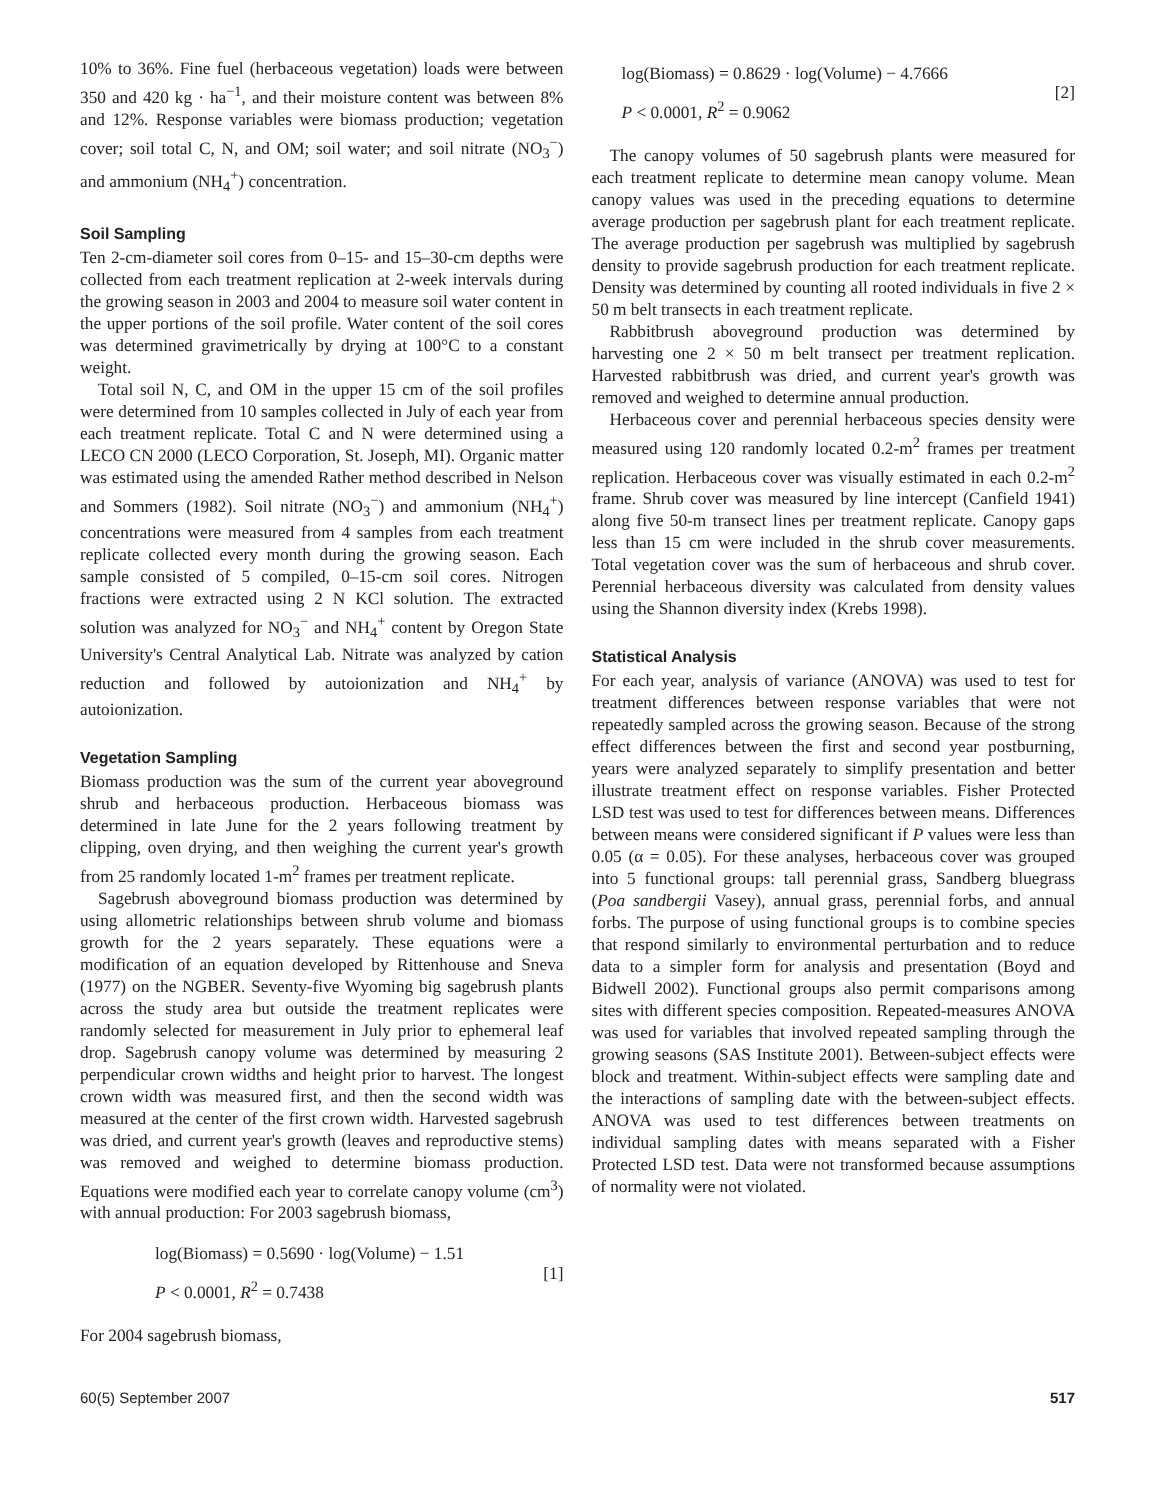10% to 36%. Fine fuel (herbaceous vegetation) loads were between 350 and 420 kg · ha<sup>−1</sup>, and their moisture content was between 8% and 12%. Response variables were biomass production; vegetation cover; soil total C, N, and OM; soil water; and soil nitrate (NO<sub>3</sub><sup>−</sup>) and ammonium (NH<sub>4</sub><sup>+</sup>) concentration.
Soil Sampling
Ten 2-cm-diameter soil cores from 0–15- and 15–30-cm depths were collected from each treatment replication at 2-week intervals during the growing season in 2003 and 2004 to measure soil water content in the upper portions of the soil profile. Water content of the soil cores was determined gravimetrically by drying at 100°C to a constant weight.
Total soil N, C, and OM in the upper 15 cm of the soil profiles were determined from 10 samples collected in July of each year from each treatment replicate. Total C and N were determined using a LECO CN 2000 (LECO Corporation, St. Joseph, MI). Organic matter was estimated using the amended Rather method described in Nelson and Sommers (1982). Soil nitrate (NO<sub>3</sub><sup>−</sup>) and ammonium (NH<sub>4</sub><sup>+</sup>) concentrations were measured from 4 samples from each treatment replicate collected every month during the growing season. Each sample consisted of 5 compiled, 0–15-cm soil cores. Nitrogen fractions were extracted using 2 N KCl solution. The extracted solution was analyzed for NO<sub>3</sub><sup>−</sup> and NH<sub>4</sub><sup>+</sup> content by Oregon State University's Central Analytical Lab. Nitrate was analyzed by cation reduction and followed by autoionization and NH<sub>4</sub><sup>+</sup> by autoionization.
Vegetation Sampling
Biomass production was the sum of the current year aboveground shrub and herbaceous production. Herbaceous biomass was determined in late June for the 2 years following treatment by clipping, oven drying, and then weighing the current year's growth from 25 randomly located 1-m<sup>2</sup> frames per treatment replicate.
Sagebrush aboveground biomass production was determined by using allometric relationships between shrub volume and biomass growth for the 2 years separately. These equations were a modification of an equation developed by Rittenhouse and Sneva (1977) on the NGBER. Seventy-five Wyoming big sagebrush plants across the study area but outside the treatment replicates were randomly selected for measurement in July prior to ephemeral leaf drop. Sagebrush canopy volume was determined by measuring 2 perpendicular crown widths and height prior to harvest. The longest crown width was measured first, and then the second width was measured at the center of the first crown width. Harvested sagebrush was dried, and current year's growth (leaves and reproductive stems) was removed and weighed to determine biomass production. Equations were modified each year to correlate canopy volume (cm<sup>3</sup>) with annual production: For 2003 sagebrush biomass,
log(Biomass) = 0.5690 · log(Volume) − 1.51
P < 0.0001, R<sup>2</sup> = 0.7438
[1]
For 2004 sagebrush biomass,
log(Biomass) = 0.8629 · log(Volume) − 4.7666
P < 0.0001, R<sup>2</sup> = 0.9062
[2]
The canopy volumes of 50 sagebrush plants were measured for each treatment replicate to determine mean canopy volume. Mean canopy values was used in the preceding equations to determine average production per sagebrush plant for each treatment replicate. The average production per sagebrush was multiplied by sagebrush density to provide sagebrush production for each treatment replicate. Density was determined by counting all rooted individuals in five 2 × 50 m belt transects in each treatment replicate.
Rabbitbrush aboveground production was determined by harvesting one 2 × 50 m belt transect per treatment replication. Harvested rabbitbrush was dried, and current year's growth was removed and weighed to determine annual production.
Herbaceous cover and perennial herbaceous species density were measured using 120 randomly located 0.2-m<sup>2</sup> frames per treatment replication. Herbaceous cover was visually estimated in each 0.2-m<sup>2</sup> frame. Shrub cover was measured by line intercept (Canfield 1941) along five 50-m transect lines per treatment replicate. Canopy gaps less than 15 cm were included in the shrub cover measurements. Total vegetation cover was the sum of herbaceous and shrub cover. Perennial herbaceous diversity was calculated from density values using the Shannon diversity index (Krebs 1998).
Statistical Analysis
For each year, analysis of variance (ANOVA) was used to test for treatment differences between response variables that were not repeatedly sampled across the growing season. Because of the strong effect differences between the first and second year postburning, years were analyzed separately to simplify presentation and better illustrate treatment effect on response variables. Fisher Protected LSD test was used to test for differences between means. Differences between means were considered significant if P values were less than 0.05 (α = 0.05). For these analyses, herbaceous cover was grouped into 5 functional groups: tall perennial grass, Sandberg bluegrass (Poa sandbergii Vasey), annual grass, perennial forbs, and annual forbs. The purpose of using functional groups is to combine species that respond similarly to environmental perturbation and to reduce data to a simpler form for analysis and presentation (Boyd and Bidwell 2002). Functional groups also permit comparisons among sites with different species composition. Repeated-measures ANOVA was used for variables that involved repeated sampling through the growing seasons (SAS Institute 2001). Between-subject effects were block and treatment. Within-subject effects were sampling date and the interactions of sampling date with the between-subject effects. ANOVA was used to test differences between treatments on individual sampling dates with means separated with a Fisher Protected LSD test. Data were not transformed because assumptions of normality were not violated.
60(5) September 2007 517